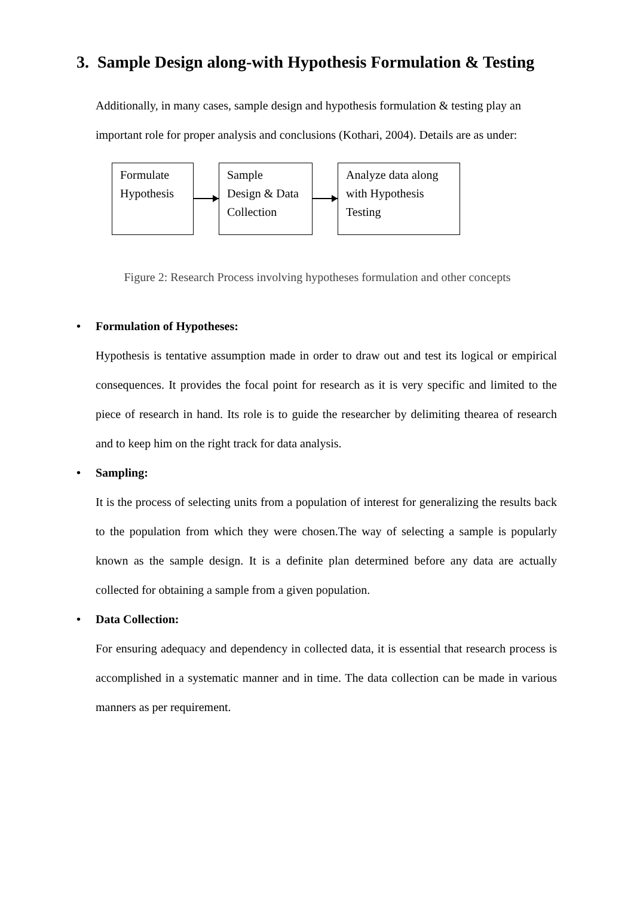3. Sample Design along-with Hypothesis Formulation & Testing
Additionally, in many cases, sample design and hypothesis formulation & testing play an important role for proper analysis and conclusions (Kothari, 2004). Details are as under:
Formulate
Hypothesis
Sample
Design & Data
Collection
Analyze data along
with Hypothesis
Testing
Figure 2: Research Process involving hypotheses formulation and other concepts
• Formulation of Hypotheses:
Hypothesis is tentative assumption made in order to draw out and test its logical or empirical consequences. It provides the focal point for research as it is very specific and limited to the piece of research in hand. Its role is to guide the researcher by delimiting thearea of research and to keep him on the right track for data analysis.
• Sampling:
It is the process of selecting units from a population of interest for generalizing the results back to the population from which they were chosen.The way of selecting a sample is popularly known as the sample design. It is a definite plan determined before any data are actually collected for obtaining a sample from a given population.
• Data Collection:
For ensuring adequacy and dependency in collected data, it is essential that research process is accomplished in a systematic manner and in time. The data collection can be made in various manners as per requirement.